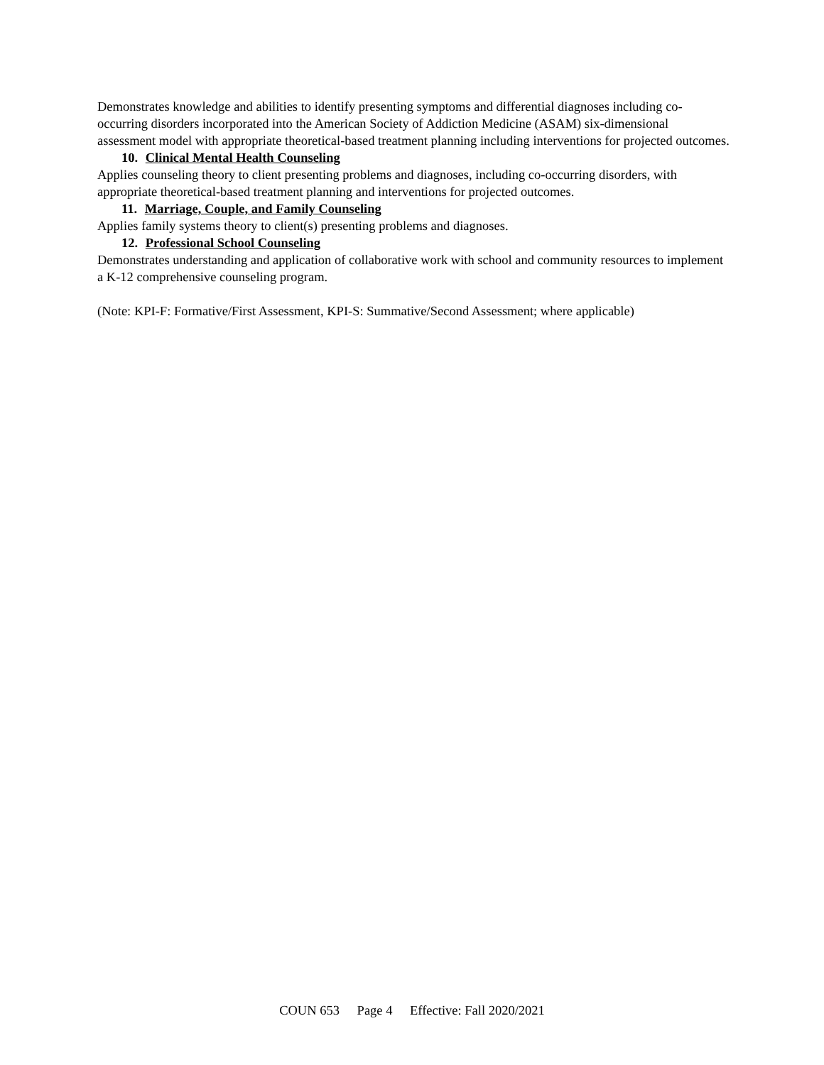Demonstrates knowledge and abilities to identify presenting symptoms and differential diagnoses including co-occurring disorders incorporated into the American Society of Addiction Medicine (ASAM) six-dimensional assessment model with appropriate theoretical-based treatment planning including interventions for projected outcomes.
10. Clinical Mental Health Counseling
Applies counseling theory to client presenting problems and diagnoses, including co-occurring disorders, with appropriate theoretical-based treatment planning and interventions for projected outcomes.
11. Marriage, Couple, and Family Counseling
Applies family systems theory to client(s) presenting problems and diagnoses.
12. Professional School Counseling
Demonstrates understanding and application of collaborative work with school and community resources to implement a K-12 comprehensive counseling program.
(Note: KPI-F: Formative/First Assessment, KPI-S: Summative/Second Assessment; where applicable)
COUN 653 Page 4 Effective: Fall 2020/2021